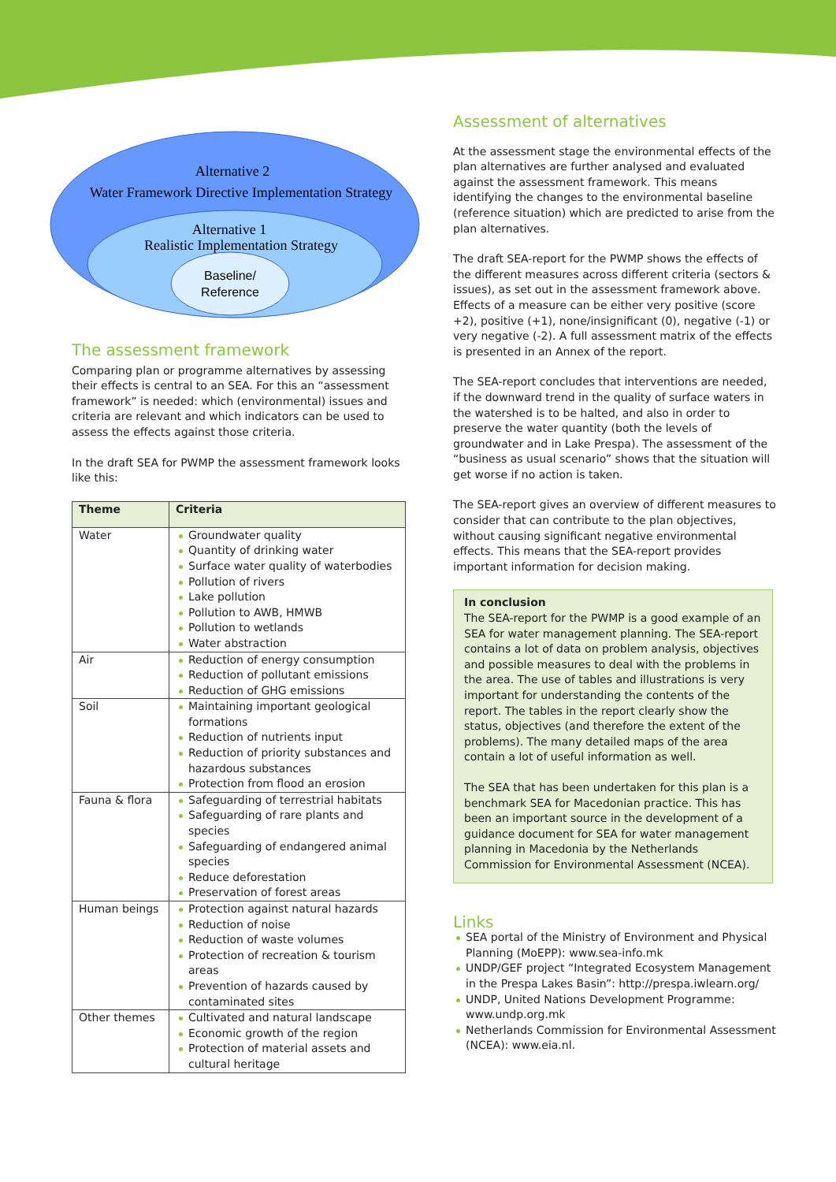Alternative 2
Water Framework Directive Implementation Strategy
Alternative 1
Realistic Implementation Strategy
Baseline/
Reference
The assessment framework
Comparing plan or programme alternatives by assessing their effects is central to an SEA. For this an “assessment framework” is needed: which (environmental) issues and criteria are relevant and which indicators can be used to assess the effects against those criteria.
In the draft SEA for PWMP the assessment framework looks like this:
| Theme | Criteria |
| --- | --- |
| Water | Groundwater quality Quantity of drinking water Surface water quality of waterbodies Pollution of rivers Lake pollution Pollution to AWB, HMWB Pollution to wetlands Water abstraction |
| Air | Reduction of energy consumption Reduction of pollutant emissions Reduction of GHG emissions |
| Soil | Maintaining important geological formations Reduction of nutrients input Reduction of priority substances and hazardous substances Protection from flood an erosion |
| Fauna & flora | Safeguarding of terrestrial habitats Safeguarding of rare plants and species Safeguarding of endangered animal species Reduce deforestation Preservation of forest areas |
| Human beings | Protection against natural hazards Reduction of noise Reduction of waste volumes Protection of recreation & tourism areas Prevention of hazards caused by contaminated sites |
| Other themes | Cultivated and natural landscape Economic growth of the region Protection of material assets and cultural heritage |
Assessment of alternatives
At the assessment stage the environmental effects of the plan alternatives are further analysed and evaluated against the assessment framework. This means identifying the changes to the environmental baseline (reference situation) which are predicted to arise from the plan alternatives.
The draft SEA-report for the PWMP shows the effects of the different measures across different criteria (sectors & issues), as set out in the assessment framework above. Effects of a measure can be either very positive (score +2), positive (+1), none/insignificant (0), negative (-1) or very negative (-2). A full assessment matrix of the effects is presented in an Annex of the report.
The SEA-report concludes that interventions are needed, if the downward trend in the quality of surface waters in the watershed is to be halted, and also in order to preserve the water quantity (both the levels of groundwater and in Lake Prespa). The assessment of the “business as usual scenario” shows that the situation will get worse if no action is taken.
The SEA-report gives an overview of different measures to consider that can contribute to the plan objectives, without causing significant negative environmental effects. This means that the SEA-report provides important information for decision making.
In conclusion
The SEA-report for the PWMP is a good example of an SEA for water management planning. The SEA-report contains a lot of data on problem analysis, objectives and possible measures to deal with the problems in the area. The use of tables and illustrations is very important for understanding the contents of the report. The tables in the report clearly show the status, objectives (and therefore the extent of the problems). The many detailed maps of the area contain a lot of useful information as well.
The SEA that has been undertaken for this plan is a benchmark SEA for Macedonian practice. This has been an important source in the development of a guidance document for SEA for water management planning in Macedonia by the Netherlands Commission for Environmental Assessment (NCEA).
Links
SEA portal of the Ministry of Environment and Physical Planning (MoEPP): www.sea-info.mk
UNDP/GEF project “Integrated Ecosystem Management in the Prespa Lakes Basin”: http://prespa.iwlearn.org/
UNDP, United Nations Development Programme: www.undp.org.mk
Netherlands Commission for Environmental Assessment (NCEA): www.eia.nl.